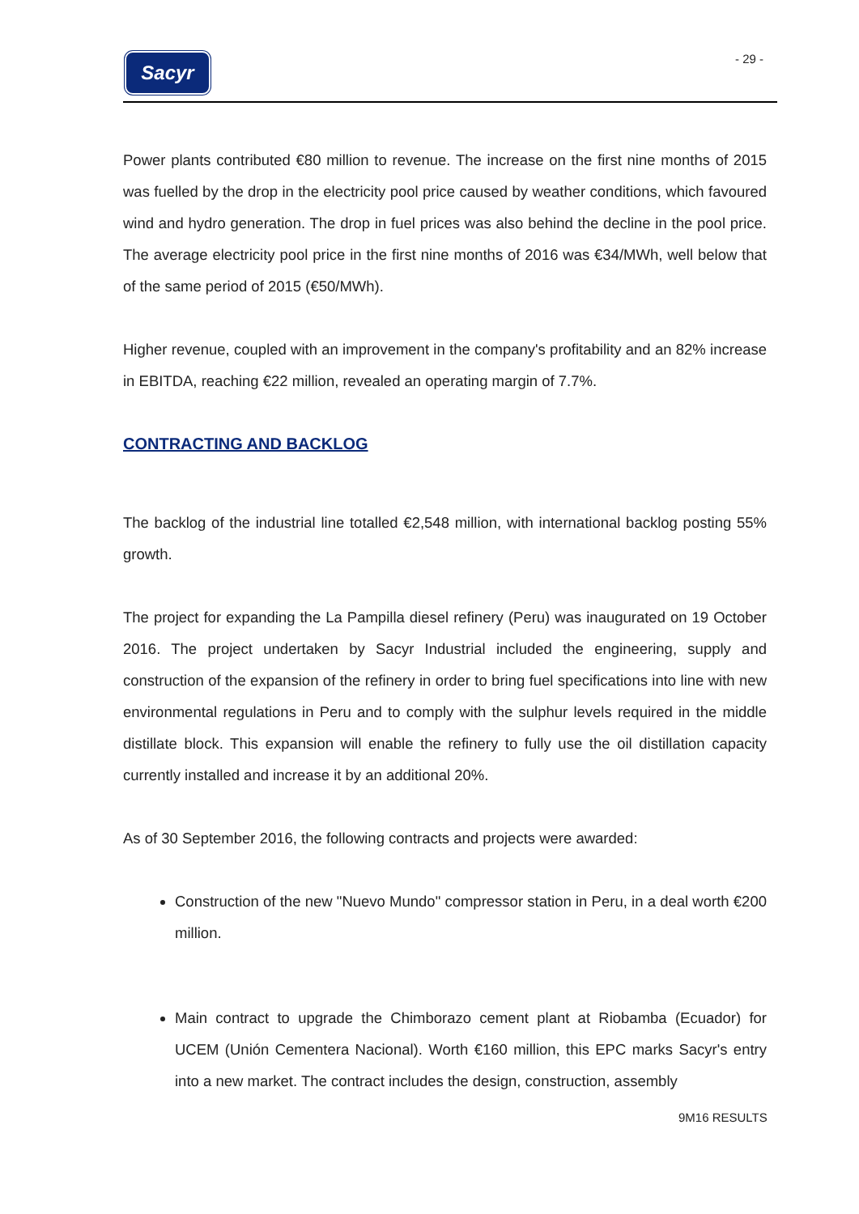Sacyr - 29 -
Power plants contributed €80 million to revenue. The increase on the first nine months of 2015 was fuelled by the drop in the electricity pool price caused by weather conditions, which favoured wind and hydro generation. The drop in fuel prices was also behind the decline in the pool price. The average electricity pool price in the first nine months of 2016 was €34/MWh, well below that of the same period of 2015 (€50/MWh).
Higher revenue, coupled with an improvement in the company's profitability and an 82% increase in EBITDA, reaching €22 million, revealed an operating margin of 7.7%.
CONTRACTING AND BACKLOG
The backlog of the industrial line totalled €2,548 million, with international backlog posting 55% growth.
The project for expanding the La Pampilla diesel refinery (Peru) was inaugurated on 19 October 2016. The project undertaken by Sacyr Industrial included the engineering, supply and construction of the expansion of the refinery in order to bring fuel specifications into line with new environmental regulations in Peru and to comply with the sulphur levels required in the middle distillate block. This expansion will enable the refinery to fully use the oil distillation capacity currently installed and increase it by an additional 20%.
As of 30 September 2016, the following contracts and projects were awarded:
Construction of the new "Nuevo Mundo" compressor station in Peru, in a deal worth €200 million.
Main contract to upgrade the Chimborazo cement plant at Riobamba (Ecuador) for UCEM (Unión Cementera Nacional). Worth €160 million, this EPC marks Sacyr's entry into a new market. The contract includes the design, construction, assembly
9M16 RESULTS